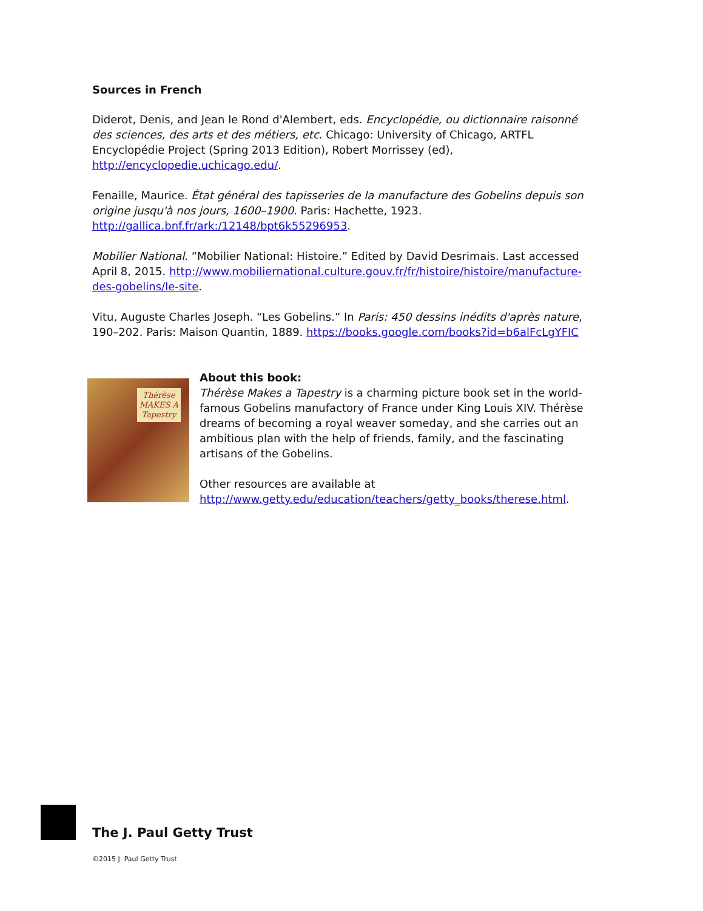Sources in French
Diderot, Denis, and Jean le Rond d'Alembert, eds. Encyclopédie, ou dictionnaire raisonné des sciences, des arts et des métiers, etc. Chicago: University of Chicago, ARTFL Encyclopédie Project (Spring 2013 Edition), Robert Morrissey (ed), http://encyclopedie.uchicago.edu/.
Fenaille, Maurice. État général des tapisseries de la manufacture des Gobelins depuis son origine jusqu'à nos jours, 1600–1900. Paris: Hachette, 1923. http://gallica.bnf.fr/ark:/12148/bpt6k55296953.
Mobilier National. “Mobilier National: Histoire.” Edited by David Desrimais. Last accessed April 8, 2015. http://www.mobiliernational.culture.gouv.fr/fr/histoire/histoire/manufacture-des-gobelins/le-site.
Vitu, Auguste Charles Joseph. “Les Gobelins.” In Paris: 450 dessins inédits d'après nature, 190–202. Paris: Maison Quantin, 1889. https://books.google.com/books?id=b6alFcLgYFIC
Thérèse
MAKES A
Tapestry
About this book:
Thérèse Makes a Tapestry is a charming picture book set in the world-famous Gobelins manufactory of France under King Louis XIV. Thérèse dreams of becoming a royal weaver someday, and she carries out an ambitious plan with the help of friends, family, and the fascinating artisans of the Gobelins.
Other resources are available at http://www.getty.edu/education/teachers/getty_books/therese.html.
The J. Paul Getty Trust
©2015 J. Paul Getty Trust